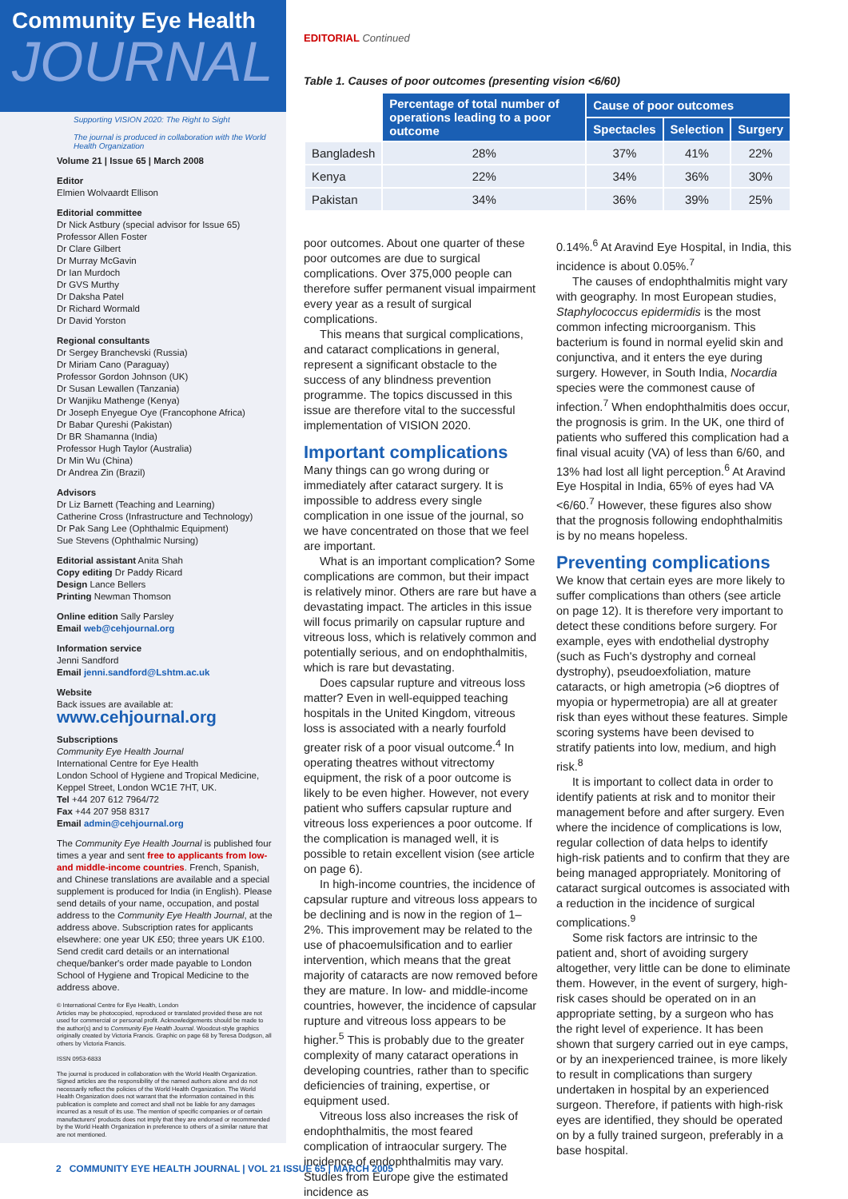Community Eye Health
JOURNAL
Supporting VISION 2020: The Right to Sight
The journal is produced in collaboration with the World Health Organization
Volume 21 | Issue 65 | March 2008
Editor
Elmien Wolvaardt Ellison
Editorial committee
Dr Nick Astbury (special advisor for Issue 65)
Professor Allen Foster
Dr Clare Gilbert
Dr Murray McGavin
Dr Ian Murdoch
Dr GVS Murthy
Dr Daksha Patel
Dr Richard Wormald
Dr David Yorston
Regional consultants
Dr Sergey Branchevski (Russia)
Dr Miriam Cano (Paraguay)
Professor Gordon Johnson (UK)
Dr Susan Lewallen (Tanzania)
Dr Wanjiku Mathenge (Kenya)
Dr Joseph Enyegue Oye (Francophone Africa)
Dr Babar Qureshi (Pakistan)
Dr BR Shamanna (India)
Professor Hugh Taylor (Australia)
Dr Min Wu (China)
Dr Andrea Zin (Brazil)
Advisors
Dr Liz Barnett (Teaching and Learning)
Catherine Cross (Infrastructure and Technology)
Dr Pak Sang Lee (Ophthalmic Equipment)
Sue Stevens (Ophthalmic Nursing)
Editorial assistant Anita Shah
Copy editing Dr Paddy Ricard
Design Lance Bellers
Printing Newman Thomson
Online edition Sally Parsley
Email web@cehjournal.org
Information service
Jenni Sandford
Email jenni.sandford@Lshtm.ac.uk
Website
Back issues are available at:
www.cehjournal.org
Subscriptions
Community Eye Health Journal
International Centre for Eye Health
London School of Hygiene and Tropical Medicine,
Keppel Street, London WC1E 7HT, UK.
Tel +44 207 612 7964/72
Fax +44 207 958 8317
Email admin@cehjournal.org
The Community Eye Health Journal is published four times a year and sent free to applicants from low- and middle-income countries. French, Spanish, and Chinese translations are available and a special supplement is produced for India (in English). Please send details of your name, occupation, and postal address to the Community Eye Health Journal, at the address above. Subscription rates for applicants elsewhere: one year UK £50; three years UK £100. Send credit card details or an international cheque/banker's order made payable to London School of Hygiene and Tropical Medicine to the address above.
© International Centre for Eye Health, London
Articles may be photocopied, reproduced or translated provided these are not used for commercial or personal profit. Acknowledgements should be made to the author(s) and to Community Eye Health Journal. Woodcut-style graphics originally created by Victoria Francis. Graphic on page 68 by Teresa Dodgson, all others by Victoria Francis.
ISSN 0953-6833
The journal is produced in collaboration with the World Health Organization. Signed articles are the responsibility of the named authors alone and do not necessarily reflect the policies of the World Health Organization. The World Health Organization does not warrant that the information contained in this publication is complete and correct and shall not be liable for any damages incurred as a result of its use. The mention of specific companies or of certain manufacturers' products does not imply that they are endorsed or recommended by the World Health Organization in preference to others of a similar nature that are not mentioned.
EDITORIAL Continued
Table 1. Causes of poor outcomes (presenting vision <6/60)
| | Percentage of total number of operations leading to a poor outcome | Cause of poor outcomes | | |
| | | Spectacles | Selection | Surgery |
| Bangladesh | 28% | 37% | 41% | 22% |
| Kenya | 22% | 34% | 36% | 30% |
| Pakistan | 34% | 36% | 39% | 25% |
poor outcomes. About one quarter of these poor outcomes are due to surgical complications. Over 375,000 people can therefore suffer permanent visual impairment every year as a result of surgical complications.
This means that surgical complications, and cataract complications in general, represent a significant obstacle to the success of any blindness prevention programme. The topics discussed in this issue are therefore vital to the successful implementation of VISION 2020.
Important complications
Many things can go wrong during or immediately after cataract surgery. It is impossible to address every single complication in one issue of the journal, so we have concentrated on those that we feel are important.
What is an important complication? Some complications are common, but their impact is relatively minor. Others are rare but have a devastating impact. The articles in this issue will focus primarily on capsular rupture and vitreous loss, which is relatively common and potentially serious, and on endophthalmitis, which is rare but devastating.
Does capsular rupture and vitreous loss matter? Even in well-equipped teaching hospitals in the United Kingdom, vitreous loss is associated with a nearly fourfold greater risk of a poor visual outcome.<sup>4</sup> In operating theatres without vitrectomy equipment, the risk of a poor outcome is likely to be even higher. However, not every patient who suffers capsular rupture and vitreous loss experiences a poor outcome. If the complication is managed well, it is possible to retain excellent vision (see article on page 6).
In high-income countries, the incidence of capsular rupture and vitreous loss appears to be declining and is now in the region of 1–2%. This improvement may be related to the use of phacoemulsification and to earlier intervention, which means that the great majority of cataracts are now removed before they are mature. In low- and middle-income countries, however, the incidence of capsular rupture and vitreous loss appears to be higher.<sup>5</sup> This is probably due to the greater complexity of many cataract operations in developing countries, rather than to specific deficiencies of training, expertise, or equipment used.
Vitreous loss also increases the risk of endophthalmitis, the most feared complication of intraocular surgery. The incidence of endophthalmitis may vary. Studies from Europe give the estimated incidence as
0.14%.<sup>6</sup> At Aravind Eye Hospital, in India, this incidence is about 0.05%.<sup>7</sup>
The causes of endophthalmitis might vary with geography. In most European studies, Staphylococcus epidermidis is the most common infecting microorganism. This bacterium is found in normal eyelid skin and conjunctiva, and it enters the eye during surgery. However, in South India, Nocardia species were the commonest cause of infection.<sup>7</sup> When endophthalmitis does occur, the prognosis is grim. In the UK, one third of patients who suffered this complication had a final visual acuity (VA) of less than 6/60, and 13% had lost all light perception.<sup>6</sup> At Aravind Eye Hospital in India, 65% of eyes had VA <6/60.<sup>7</sup> However, these figures also show that the prognosis following endophthalmitis is by no means hopeless.
Preventing complications
We know that certain eyes are more likely to suffer complications than others (see article on page 12). It is therefore very important to detect these conditions before surgery. For example, eyes with endothelial dystrophy (such as Fuch's dystrophy and corneal dystrophy), pseudoexfoliation, mature cataracts, or high ametropia (>6 dioptres of myopia or hypermetropia) are all at greater risk than eyes without these features. Simple scoring systems have been devised to stratify patients into low, medium, and high risk.<sup>8</sup>
It is important to collect data in order to identify patients at risk and to monitor their management before and after surgery. Even where the incidence of complications is low, regular collection of data helps to identify high-risk patients and to confirm that they are being managed appropriately. Monitoring of cataract surgical outcomes is associated with a reduction in the incidence of surgical complications.<sup>9</sup>
Some risk factors are intrinsic to the patient and, short of avoiding surgery altogether, very little can be done to eliminate them. However, in the event of surgery, high-risk cases should be operated on in an appropriate setting, by a surgeon who has the right level of experience. It has been shown that surgery carried out in eye camps, or by an inexperienced trainee, is more likely to result in complications than surgery undertaken in hospital by an experienced surgeon. Therefore, if patients with high-risk eyes are identified, they should be operated on by a fully trained surgeon, preferably in a base hospital.
2 COMMUNITY EYE HEALTH JOURNAL | VOL 21 ISSUE 65 | MARCH 2005